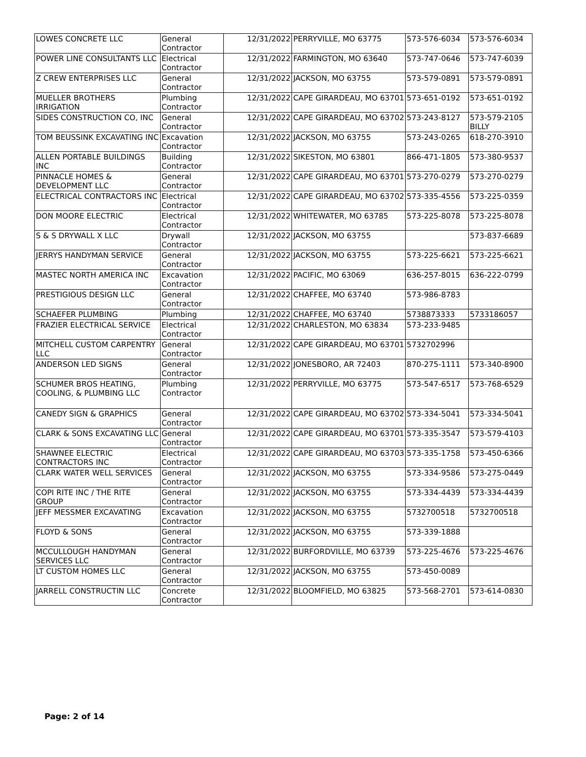| LOWES CONCRETE LLC | General Contractor | 12/31/2022 | PERRYVILLE, MO 63775 | 573-576-6034 | 573-576-6034 |
| POWER LINE CONSULTANTS LLC | Electrical Contractor | 12/31/2022 | FARMINGTON, MO 63640 | 573-747-0646 | 573-747-6039 |
| Z CREW ENTERPRISES LLC | General Contractor | 12/31/2022 | JACKSON, MO 63755 | 573-579-0891 | 573-579-0891 |
| MUELLER BROTHERS IRRIGATION | Plumbing Contractor | 12/31/2022 | CAPE GIRARDEAU, MO 63701 | 573-651-0192 | 573-651-0192 |
| SIDES CONSTRUCTION CO, INC | General Contractor | 12/31/2022 | CAPE GIRARDEAU, MO 63702 | 573-243-8127 | 573-579-2105 BILLY |
| TOM BEUSSINK EXCAVATING INC | Excavation Contractor | 12/31/2022 | JACKSON, MO 63755 | 573-243-0265 | 618-270-3910 |
| ALLEN PORTABLE BUILDINGS INC | Building Contractor | 12/31/2022 | SIKESTON, MO 63801 | 866-471-1805 | 573-380-9537 |
| PINNACLE HOMES & DEVELOPMENT LLC | General Contractor | 12/31/2022 | CAPE GIRARDEAU, MO 63701 | 573-270-0279 | 573-270-0279 |
| ELECTRICAL CONTRACTORS INC | Electrical Contractor | 12/31/2022 | CAPE GIRARDEAU, MO 63702 | 573-335-4556 | 573-225-0359 |
| DON MOORE ELECTRIC | Electrical Contractor | 12/31/2022 | WHITEWATER, MO 63785 | 573-225-8078 | 573-225-8078 |
| S & S DRYWALL X LLC | Drywall Contractor | 12/31/2022 | JACKSON, MO 63755 | | 573-837-6689 |
| JERRYS HANDYMAN SERVICE | General Contractor | 12/31/2022 | JACKSON, MO 63755 | 573-225-6621 | 573-225-6621 |
| MASTEC NORTH AMERICA INC | Excavation Contractor | 12/31/2022 | PACIFIC, MO 63069 | 636-257-8015 | 636-222-0799 |
| PRESTIGIOUS DESIGN LLC | General Contractor | 12/31/2022 | CHAFFEE, MO 63740 | 573-986-8783 | |
| SCHAEFER PLUMBING | Plumbing | 12/31/2022 | CHAFFEE, MO 63740 | 5738873333 | 5733186057 |
| FRAZIER ELECTRICAL SERVICE | Electrical Contractor | 12/31/2022 | CHARLESTON, MO 63834 | 573-233-9485 | |
| MITCHELL CUSTOM CARPENTRY LLC | General Contractor | 12/31/2022 | CAPE GIRARDEAU, MO 63701 | 5732702996 | |
| ANDERSON LED SIGNS | General Contractor | 12/31/2022 | JONESBORO, AR 72403 | 870-275-1111 | 573-340-8900 |
| SCHUMER BROS HEATING, COOLING, & PLUMBING LLC | Plumbing Contractor | 12/31/2022 | PERRYVILLE, MO 63775 | 573-547-6517 | 573-768-6529 |
| CANEDY SIGN & GRAPHICS | General Contractor | 12/31/2022 | CAPE GIRARDEAU, MO 63702 | 573-334-5041 | 573-334-5041 |
| CLARK & SONS EXCAVATING LLC | General Contractor | 12/31/2022 | CAPE GIRARDEAU, MO 63701 | 573-335-3547 | 573-579-4103 |
| SHAWNEE ELECTRIC CONTRACTORS INC | Electrical Contractor | 12/31/2022 | CAPE GIRARDEAU, MO 63703 | 573-335-1758 | 573-450-6366 |
| CLARK WATER WELL SERVICES | General Contractor | 12/31/2022 | JACKSON, MO 63755 | 573-334-9586 | 573-275-0449 |
| COPI RITE INC / THE RITE GROUP | General Contractor | 12/31/2022 | JACKSON, MO 63755 | 573-334-4439 | 573-334-4439 |
| JEFF MESSMER EXCAVATING | Excavation Contractor | 12/31/2022 | JACKSON, MO 63755 | 5732700518 | 5732700518 |
| FLOYD & SONS | General Contractor | 12/31/2022 | JACKSON, MO 63755 | 573-339-1888 | |
| MCCULLOUGH HANDYMAN SERVICES LLC | General Contractor | 12/31/2022 | BURFORDVILLE, MO 63739 | 573-225-4676 | 573-225-4676 |
| LT CUSTOM HOMES LLC | General Contractor | 12/31/2022 | JACKSON, MO 63755 | 573-450-0089 | |
| JARRELL CONSTRUCTIN LLC | Concrete Contractor | 12/31/2022 | BLOOMFIELD, MO 63825 | 573-568-2701 | 573-614-0830 |
Page: 2 of 14